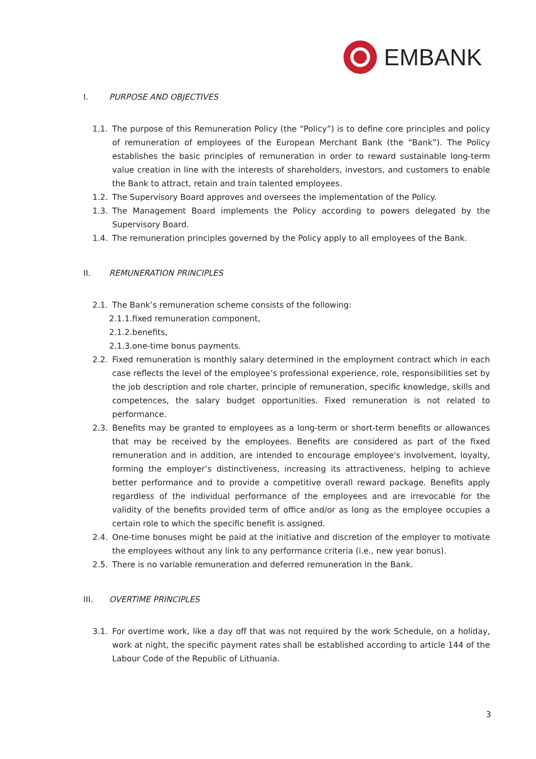EMBANK
I. PURPOSE AND OBJECTIVES
1.1. The purpose of this Remuneration Policy (the “Policy”) is to define core principles and policy of remuneration of employees of the European Merchant Bank (the “Bank”). The Policy establishes the basic principles of remuneration in order to reward sustainable long-term value creation in line with the interests of shareholders, investors, and customers to enable the Bank to attract, retain and train talented employees.
1.2. The Supervisory Board approves and oversees the implementation of the Policy.
1.3. The Management Board implements the Policy according to powers delegated by the Supervisory Board.
1.4. The remuneration principles governed by the Policy apply to all employees of the Bank.
II. REMUNERATION PRINCIPLES
2.1. The Bank’s remuneration scheme consists of the following:
2.1.1.fixed remuneration component,
2.1.2.benefits,
2.1.3.one-time bonus payments.
2.2. Fixed remuneration is monthly salary determined in the employment contract which in each case reflects the level of the employee’s professional experience, role, responsibilities set by the job description and role charter, principle of remuneration, specific knowledge, skills and competences, the salary budget opportunities. Fixed remuneration is not related to performance.
2.3. Benefits may be granted to employees as a long-term or short-term benefits or allowances that may be received by the employees. Benefits are considered as part of the fixed remuneration and in addition, are intended to encourage employee's involvement, loyalty, forming the employer’s distinctiveness, increasing its attractiveness, helping to achieve better performance and to provide a competitive overall reward package. Benefits apply regardless of the individual performance of the employees and are irrevocable for the validity of the benefits provided term of office and/or as long as the employee occupies a certain role to which the specific benefit is assigned.
2.4. One-time bonuses might be paid at the initiative and discretion of the employer to motivate the employees without any link to any performance criteria (i.e., new year bonus).
2.5. There is no variable remuneration and deferred remuneration in the Bank.
III. OVERTIME PRINCIPLES
3.1. For overtime work, like a day off that was not required by the work Schedule, on a holiday, work at night, the specific payment rates shall be established according to article 144 of the Labour Code of the Republic of Lithuania.
3